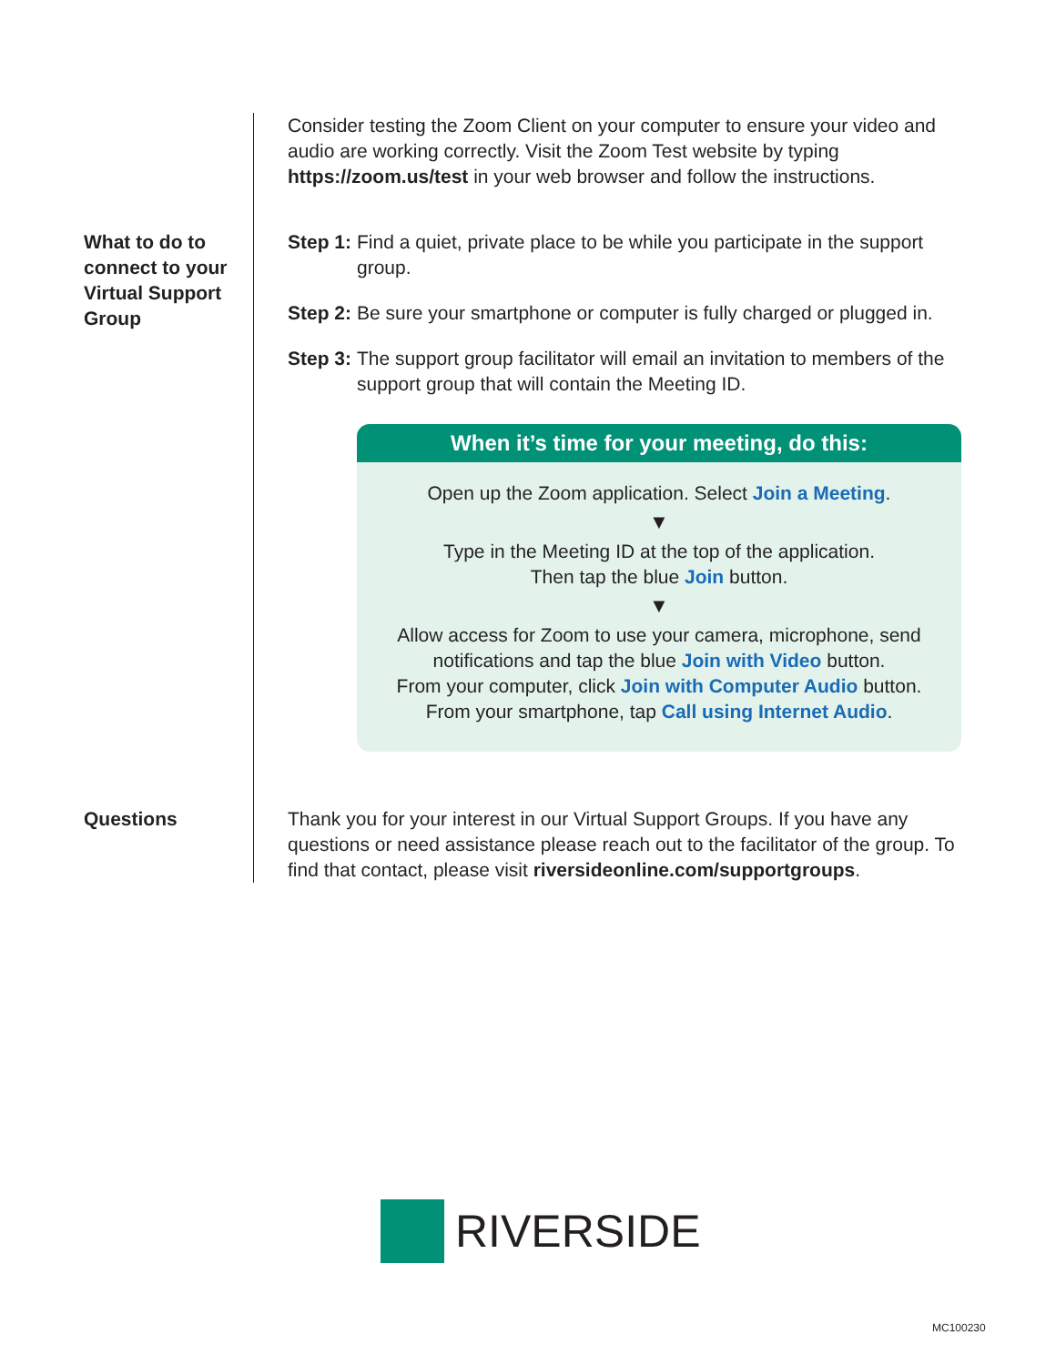Consider testing the Zoom Client on your computer to ensure your video and audio are working correctly. Visit the Zoom Test website by typing https://zoom.us/test in your web browser and follow the instructions.
What to do to connect to your Virtual Support Group
Step 1: Find a quiet, private place to be while you participate in the support group.
Step 2: Be sure your smartphone or computer is fully charged or plugged in.
Step 3: The support group facilitator will email an invitation to members of the support group that will contain the Meeting ID.
When it’s time for your meeting, do this:
Open up the Zoom application. Select Join a Meeting.
▼
Type in the Meeting ID at the top of the application.
Then tap the blue Join button.
▼
Allow access for Zoom to use your camera, microphone, send notifications and tap the blue Join with Video button.
From your computer, click Join with Computer Audio button.
From your smartphone, tap Call using Internet Audio.
Questions Thank you for your interest in our Virtual Support Groups. If you have any questions or need assistance please reach out to the facilitator of the group. To find that contact, please visit riversideonline.com/supportgroups.
RIVERSIDE
MC100230